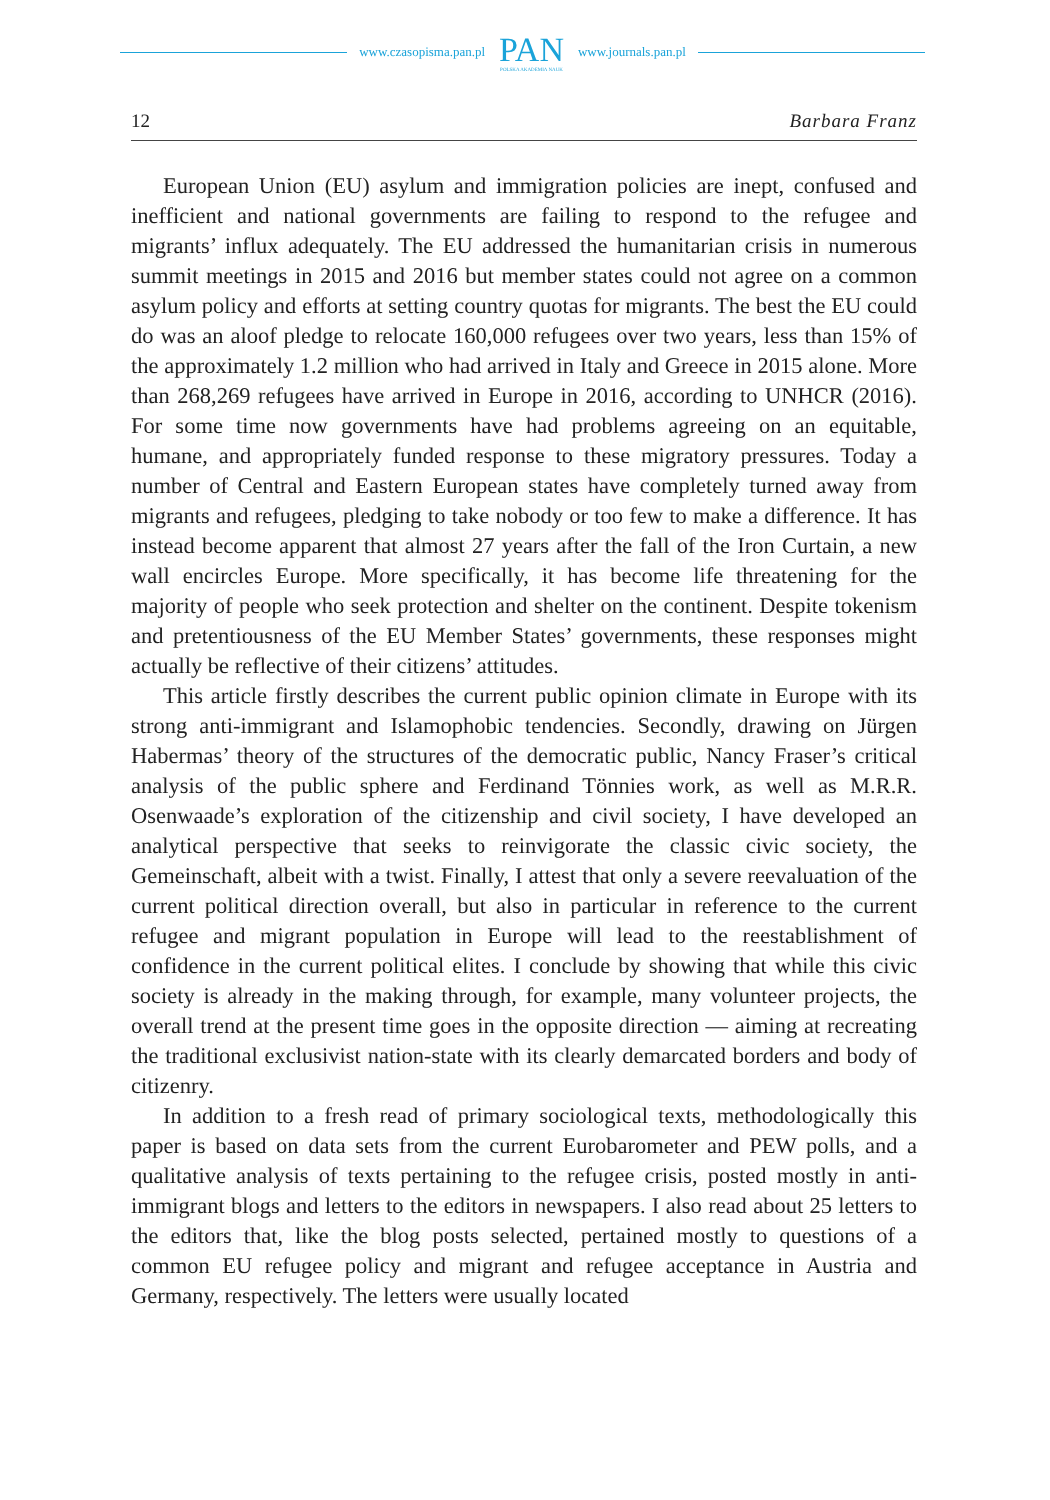www.czasopisma.pan.pl PAN
POLSKA AKADEMIA NAUK www.journals.pan.pl
12 Barbara Franz
European Union (EU) asylum and immigration policies are inept, confused and inefficient and national governments are failing to respond to the refugee and migrants’ influx adequately. The EU addressed the humanitarian crisis in numerous summit meetings in 2015 and 2016 but member states could not agree on a common asylum policy and efforts at setting country quotas for migrants. The best the EU could do was an aloof pledge to relocate 160,000 refugees over two years, less than 15% of the approximately 1.2 million who had arrived in Italy and Greece in 2015 alone. More than 268,269 refugees have arrived in Europe in 2016, according to UNHCR (2016). For some time now governments have had problems agreeing on an equitable, humane, and appropriately funded response to these migratory pressures. Today a number of Central and Eastern European states have completely turned away from migrants and refugees, pledging to take nobody or too few to make a difference. It has instead become apparent that almost 27 years after the fall of the Iron Curtain, a new wall encircles Europe. More specifically, it has become life threatening for the majority of people who seek protection and shelter on the continent. Despite tokenism and pretentiousness of the EU Member States’ governments, these responses might actually be reflective of their citizens’ attitudes.
This article firstly describes the current public opinion climate in Europe with its strong anti-immigrant and Islamophobic tendencies. Secondly, drawing on Jürgen Habermas’ theory of the structures of the democratic public, Nancy Fraser’s critical analysis of the public sphere and Ferdinand Tönnies work, as well as M.R.R. Osenwaade’s exploration of the citizenship and civil society, I have developed an analytical perspective that seeks to reinvigorate the classic civic society, the Gemeinschaft, albeit with a twist. Finally, I attest that only a severe reevaluation of the current political direction overall, but also in particular in reference to the current refugee and migrant population in Europe will lead to the reestablishment of confidence in the current political elites. I conclude by showing that while this civic society is already in the making through, for example, many volunteer projects, the overall trend at the present time goes in the opposite direction — aiming at recreating the traditional exclusivist nation-state with its clearly demarcated borders and body of citizenry.
In addition to a fresh read of primary sociological texts, methodologically this paper is based on data sets from the current Eurobarometer and PEW polls, and a qualitative analysis of texts pertaining to the refugee crisis, posted mostly in anti-immigrant blogs and letters to the editors in newspapers. I also read about 25 letters to the editors that, like the blog posts selected, pertained mostly to questions of a common EU refugee policy and migrant and refugee acceptance in Austria and Germany, respectively. The letters were usually located